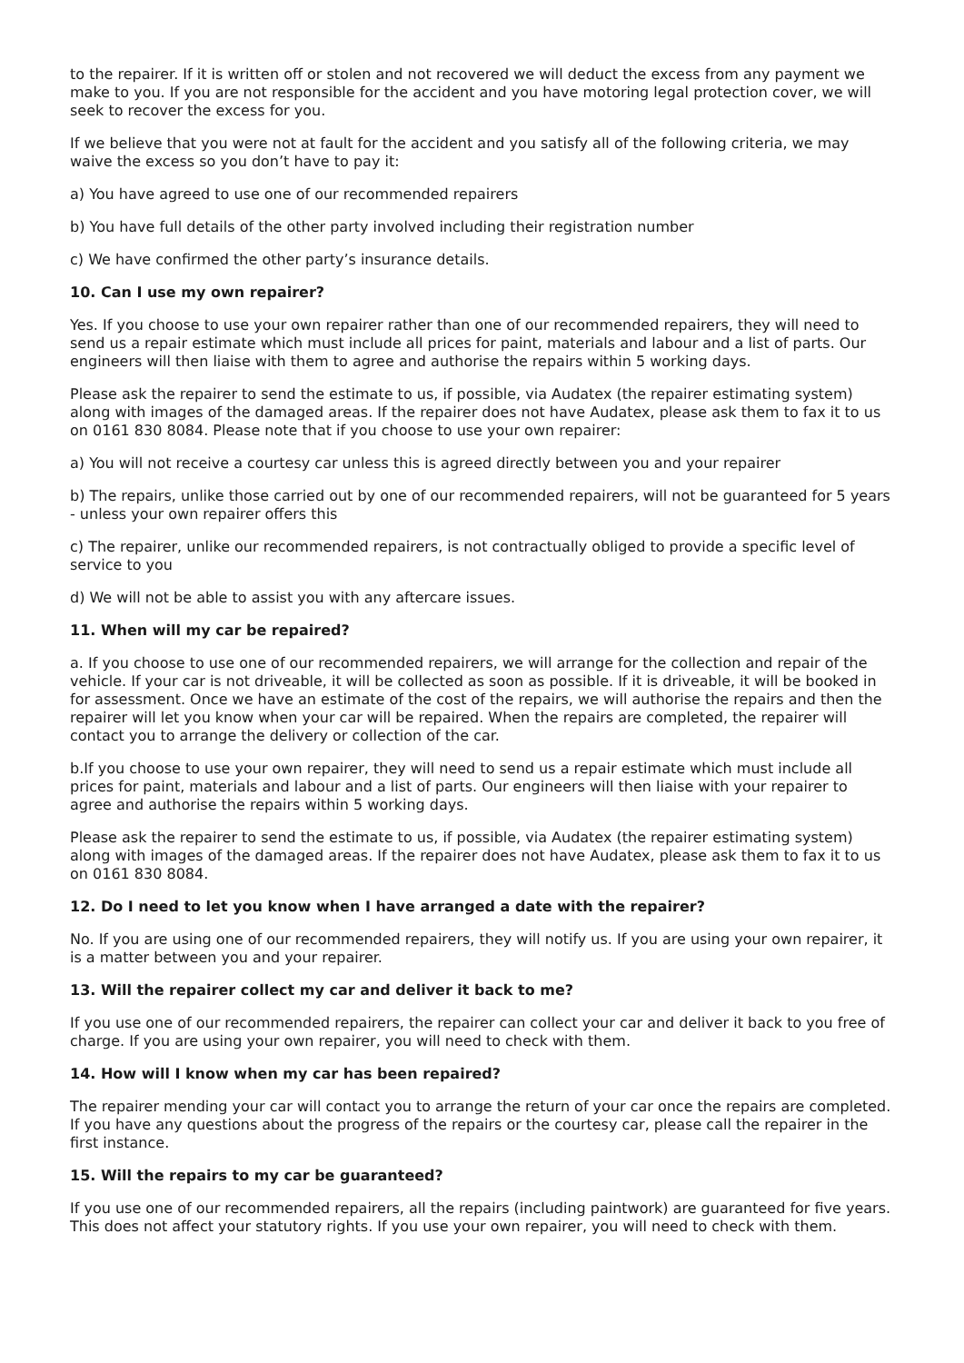to the repairer. If it is written off or stolen and not recovered we will deduct the excess from any payment we make to you. If you are not responsible for the accident and you have motoring legal protection cover, we will seek to recover the excess for you.
If we believe that you were not at fault for the accident and you satisfy all of the following criteria, we may waive the excess so you don’t have to pay it:
a) You have agreed to use one of our recommended repairers
b) You have full details of the other party involved including their registration number
c) We have confirmed the other party’s insurance details.
10. Can I use my own repairer?
Yes. If you choose to use your own repairer rather than one of our recommended repairers, they will need to send us a repair estimate which must include all prices for paint, materials and labour and a list of parts. Our engineers will then liaise with them to agree and authorise the repairs within 5 working days.
Please ask the repairer to send the estimate to us, if possible, via Audatex (the repairer estimating system) along with images of the damaged areas. If the repairer does not have Audatex, please ask them to fax it to us on 0161 830 8084. Please note that if you choose to use your own repairer:
a) You will not receive a courtesy car unless this is agreed directly between you and your repairer
b) The repairs, unlike those carried out by one of our recommended repairers, will not be guaranteed for 5 years - unless your own repairer offers this
c) The repairer, unlike our recommended repairers, is not contractually obliged to provide a specific level of service to you
d) We will not be able to assist you with any aftercare issues.
11. When will my car be repaired?
a. If you choose to use one of our recommended repairers, we will arrange for the collection and repair of the vehicle. If your car is not driveable, it will be collected as soon as possible. If it is driveable, it will be booked in for assessment. Once we have an estimate of the cost of the repairs, we will authorise the repairs and then the repairer will let you know when your car will be repaired. When the repairs are completed, the repairer will contact you to arrange the delivery or collection of the car.
b.If you choose to use your own repairer, they will need to send us a repair estimate which must include all prices for paint, materials and labour and a list of parts. Our engineers will then liaise with your repairer to agree and authorise the repairs within 5 working days.
Please ask the repairer to send the estimate to us, if possible, via Audatex (the repairer estimating system) along with images of the damaged areas. If the repairer does not have Audatex, please ask them to fax it to us on 0161 830 8084.
12. Do I need to let you know when I have arranged a date with the repairer?
No. If you are using one of our recommended repairers, they will notify us. If you are using your own repairer, it is a matter between you and your repairer.
13. Will the repairer collect my car and deliver it back to me?
If you use one of our recommended repairers, the repairer can collect your car and deliver it back to you free of charge. If you are using your own repairer, you will need to check with them.
14. How will I know when my car has been repaired?
The repairer mending your car will contact you to arrange the return of your car once the repairs are completed. If you have any questions about the progress of the repairs or the courtesy car, please call the repairer in the first instance.
15. Will the repairs to my car be guaranteed?
If you use one of our recommended repairers, all the repairs (including paintwork) are guaranteed for five years. This does not affect your statutory rights. If you use your own repairer, you will need to check with them.